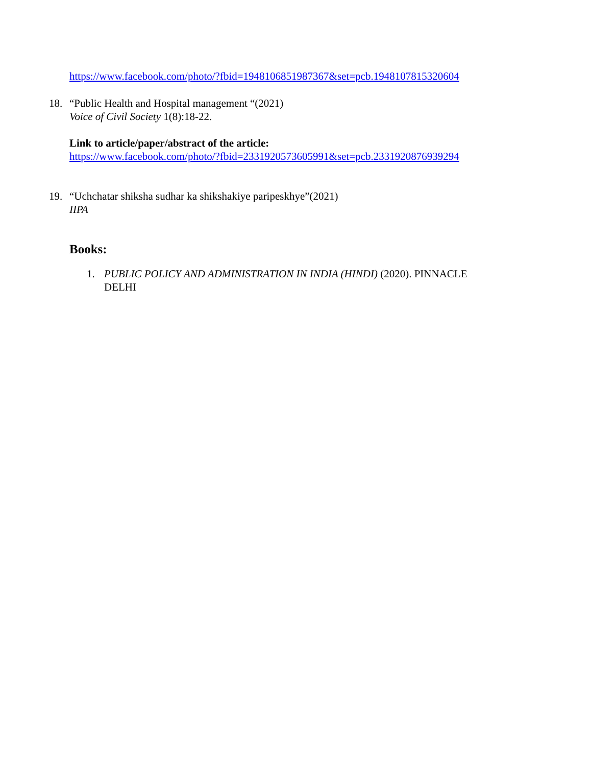https://www.facebook.com/photo/?fbid=1948106851987367&set=pcb.1948107815320604
18. “Public Health and Hospital management “(2021)
Voice of Civil Society 1(8):18-22.
Link to article/paper/abstract of the article:
https://www.facebook.com/photo/?fbid=2331920573605991&set=pcb.2331920876939294
19. “Uchchatar shiksha sudhar ka shikshakiye paripeskhye”(2021)
IIPA
Books:
1. PUBLIC POLICY AND ADMINISTRATION IN INDIA (HINDI) (2020). PINNACLE
DELHI